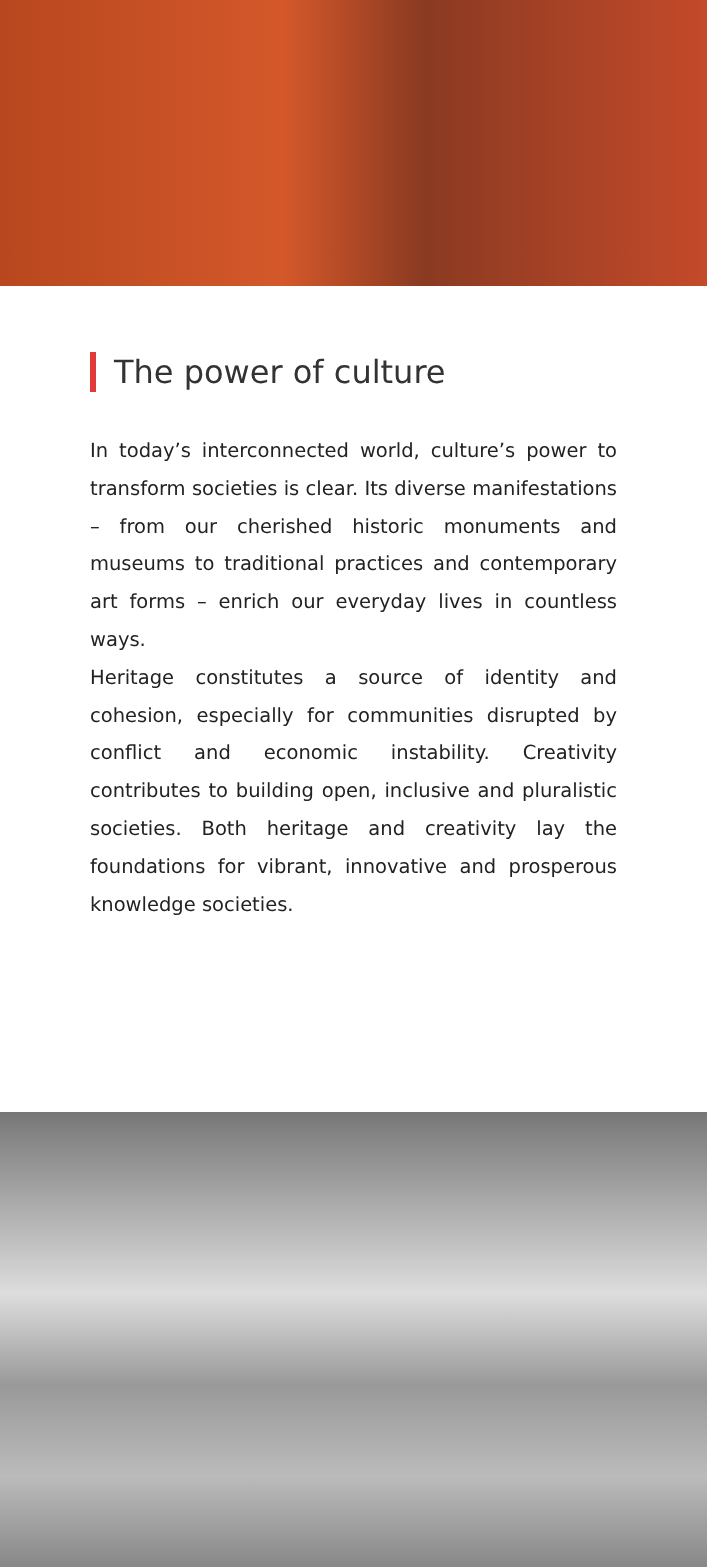The power of culture
In today’s interconnected world, culture’s power to transform societies is clear. Its diverse manifestations – from our cherished historic monuments and museums to traditional practices and contemporary art forms – enrich our everyday lives in countless ways.
Heritage constitutes a source of identity and cohesion, especially for communities disrupted by conflict and economic instability. Creativity contributes to building open, inclusive and pluralistic societies. Both heritage and creativity lay the foundations for vibrant, innovative and prosperous knowledge societies.